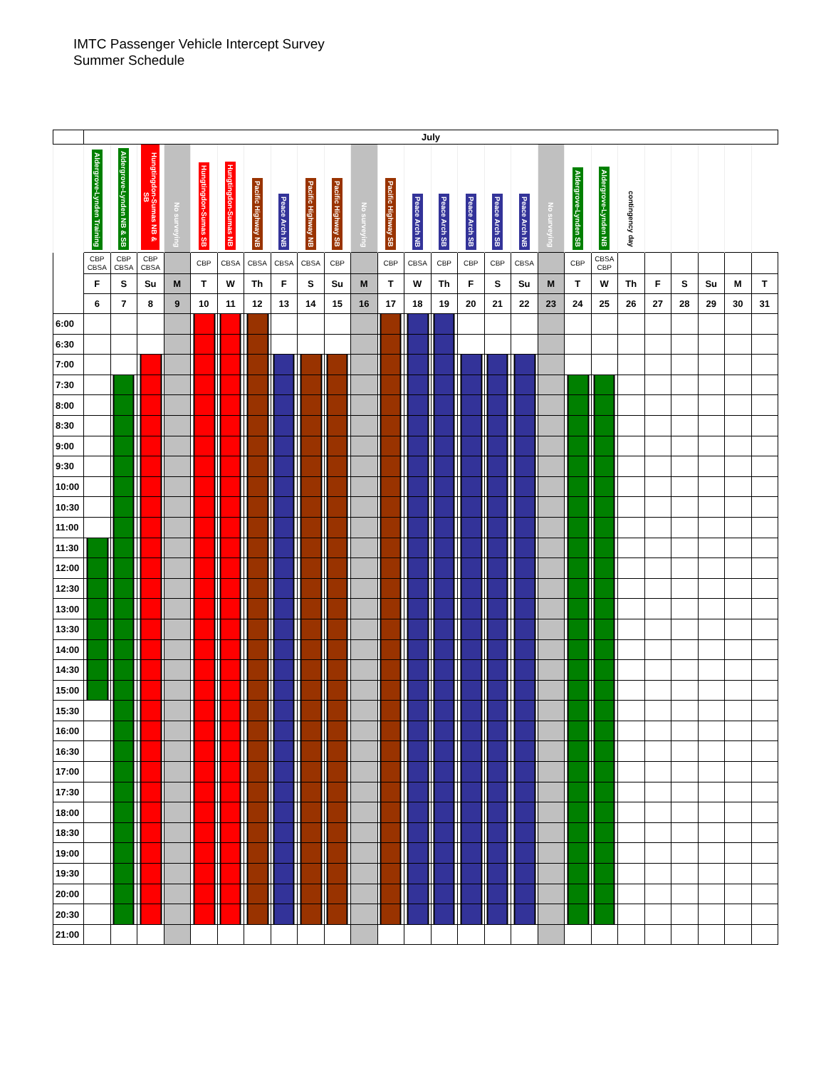IMTC Passenger Vehicle Intercept Survey
Summer Schedule
| | July | | | | | | | | | | | | | | | | | | | | | | | | | |
| | Aldergrove-Lynden Training | Aldergrove-Lynden NB & SB | Hungtingdon-Sumas NB & SB | No surveying | Hungtingdon-Sumas SB | Hungtingdon-Sumas NB | Pacific Highway NB | Peace Arch NB | Pacific Highway NB | Pacific Highway SB | No surveying | Pacific Highway SB | Peace Arch NB | Peace Arch SB | Peace Arch SB | Peace Arch SB | Peace Arch NB | No surveying | Aldergrove-Lynden SB | Aldergrove-Lynden NB | contingency day | | | | | |
| | CBP CBSA | CBP CBSA | CBP CBSA | | CBP | CBSA | CBSA | CBSA | CBSA | CBP | | CBP | CBSA | CBP | CBP | CBP | CBSA | | CBP | CBSA CBP | | | | | | |
| | F | S | Su | M | T | W | Th | F | S | Su | M | T | W | Th | F | S | Su | M | T | W | Th | F | S | Su | M | T |
| | 6 | 7 | 8 | 9 | 10 | 11 | 12 | 13 | 14 | 15 | 16 | 17 | 18 | 19 | 20 | 21 | 22 | 23 | 24 | 25 | 26 | 27 | 28 | 29 | 30 | 31 |
| 6:00 | | | | | | | | | | | | | | | | | | | | | | | | | | |
| 6:30 | | | | | | | | | | | | | | | | | | | | | | | | | | |
| 7:00 | | | | | | | | | | | | | | | | | | | | | | | | | | |
| 7:30 | | | | | | | | | | | | | | | | | | | | | | | | | | |
| 8:00 | | | | | | | | | | | | | | | | | | | | | | | | | | |
| 8:30 | | | | | | | | | | | | | | | | | | | | | | | | | | |
| 9:00 | | | | | | | | | | | | | | | | | | | | | | | | | | |
| 9:30 | | | | | | | | | | | | | | | | | | | | | | | | | | |
| 10:00 | | | | | | | | | | | | | | | | | | | | | | | | | | |
| 10:30 | | | | | | | | | | | | | | | | | | | | | | | | | | |
| 11:00 | | | | | | | | | | | | | | | | | | | | | | | | | | |
| 11:30 | | | | | | | | | | | | | | | | | | | | | | | | | | |
| 12:00 | | | | | | | | | | | | | | | | | | | | | | | | | | |
| 12:30 | | | | | | | | | | | | | | | | | | | | | | | | | | |
| 13:00 | | | | | | | | | | | | | | | | | | | | | | | | | | |
| 13:30 | | | | | | | | | | | | | | | | | | | | | | | | | | |
| 14:00 | | | | | | | | | | | | | | | | | | | | | | | | | | |
| 14:30 | | | | | | | | | | | | | | | | | | | | | | | | | | |
| 15:00 | | | | | | | | | | | | | | | | | | | | | | | | | | |
| 15:30 | | | | | | | | | | | | | | | | | | | | | | | | | | |
| 16:00 | | | | | | | | | | | | | | | | | | | | | | | | | | |
| 16:30 | | | | | | | | | | | | | | | | | | | | | | | | | | |
| 17:00 | | | | | | | | | | | | | | | | | | | | | | | | | | |
| 17:30 | | | | | | | | | | | | | | | | | | | | | | | | | | |
| 18:00 | | | | | | | | | | | | | | | | | | | | | | | | | | |
| 18:30 | | | | | | | | | | | | | | | | | | | | | | | | | | |
| 19:00 | | | | | | | | | | | | | | | | | | | | | | | | | | |
| 19:30 | | | | | | | | | | | | | | | | | | | | | | | | | | |
| 20:00 | | | | | | | | | | | | | | | | | | | | | | | | | | |
| 20:30 | | | | | | | | | | | | | | | | | | | | | | | | | | |
| 21:00 | | | | | | | | | | | | | | | | | | | | | | | | | | |